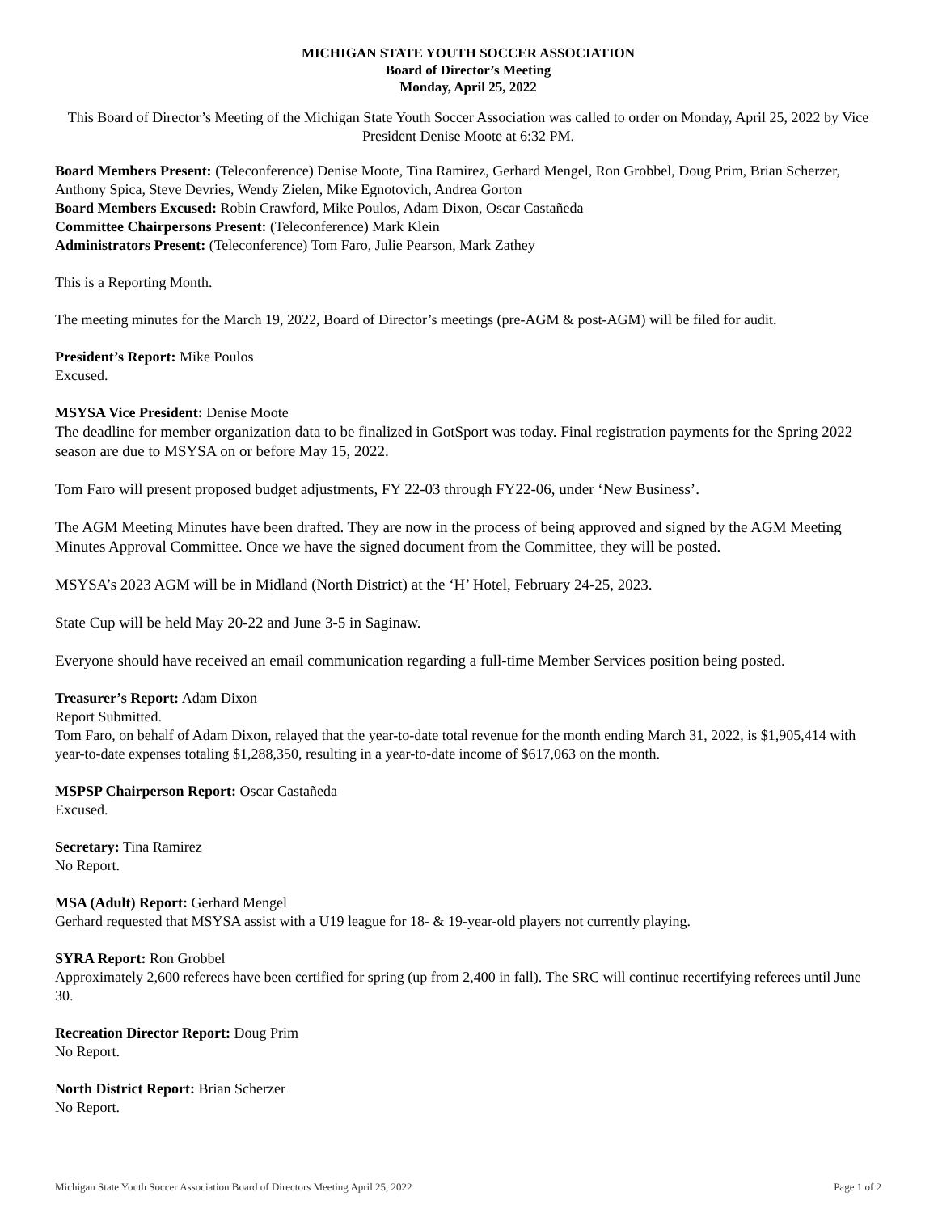MICHIGAN STATE YOUTH SOCCER ASSOCIATION
Board of Director’s Meeting
Monday, April 25, 2022
This Board of Director’s Meeting of the Michigan State Youth Soccer Association was called to order on Monday, April 25, 2022 by Vice President Denise Moote at 6:32 PM.
Board Members Present: (Teleconference) Denise Moote, Tina Ramirez, Gerhard Mengel, Ron Grobbel, Doug Prim, Brian Scherzer, Anthony Spica, Steve Devries, Wendy Zielen, Mike Egnotovich, Andrea Gorton
Board Members Excused: Robin Crawford, Mike Poulos, Adam Dixon, Oscar Castañeda
Committee Chairpersons Present: (Teleconference) Mark Klein
Administrators Present: (Teleconference) Tom Faro, Julie Pearson, Mark Zathey
This is a Reporting Month.
The meeting minutes for the March 19, 2022, Board of Director’s meetings (pre-AGM & post-AGM) will be filed for audit.
President’s Report: Mike Poulos
Excused.
MSYSA Vice President: Denise Moote
The deadline for member organization data to be finalized in GotSport was today. Final registration payments for the Spring 2022 season are due to MSYSA on or before May 15, 2022.
Tom Faro will present proposed budget adjustments, FY 22-03 through FY22-06, under ‘New Business’.
The AGM Meeting Minutes have been drafted. They are now in the process of being approved and signed by the AGM Meeting Minutes Approval Committee. Once we have the signed document from the Committee, they will be posted.
MSYSA’s 2023 AGM will be in Midland (North District) at the ‘H’ Hotel, February 24-25, 2023.
State Cup will be held May 20-22 and June 3-5 in Saginaw.
Everyone should have received an email communication regarding a full-time Member Services position being posted.
Treasurer’s Report: Adam Dixon
Report Submitted.
Tom Faro, on behalf of Adam Dixon, relayed that the year-to-date total revenue for the month ending March 31, 2022, is $1,905,414 with year-to-date expenses totaling $1,288,350, resulting in a year-to-date income of $617,063 on the month.
MSPSP Chairperson Report: Oscar Castañeda
Excused.
Secretary: Tina Ramirez
No Report.
MSA (Adult) Report: Gerhard Mengel
Gerhard requested that MSYSA assist with a U19 league for 18- & 19-year-old players not currently playing.
SYRA Report: Ron Grobbel
Approximately 2,600 referees have been certified for spring (up from 2,400 in fall). The SRC will continue recertifying referees until June 30.
Recreation Director Report: Doug Prim
No Report.
North District Report: Brian Scherzer
No Report.
Michigan State Youth Soccer Association Board of Directors Meeting April 25, 2022 Page 1 of 2